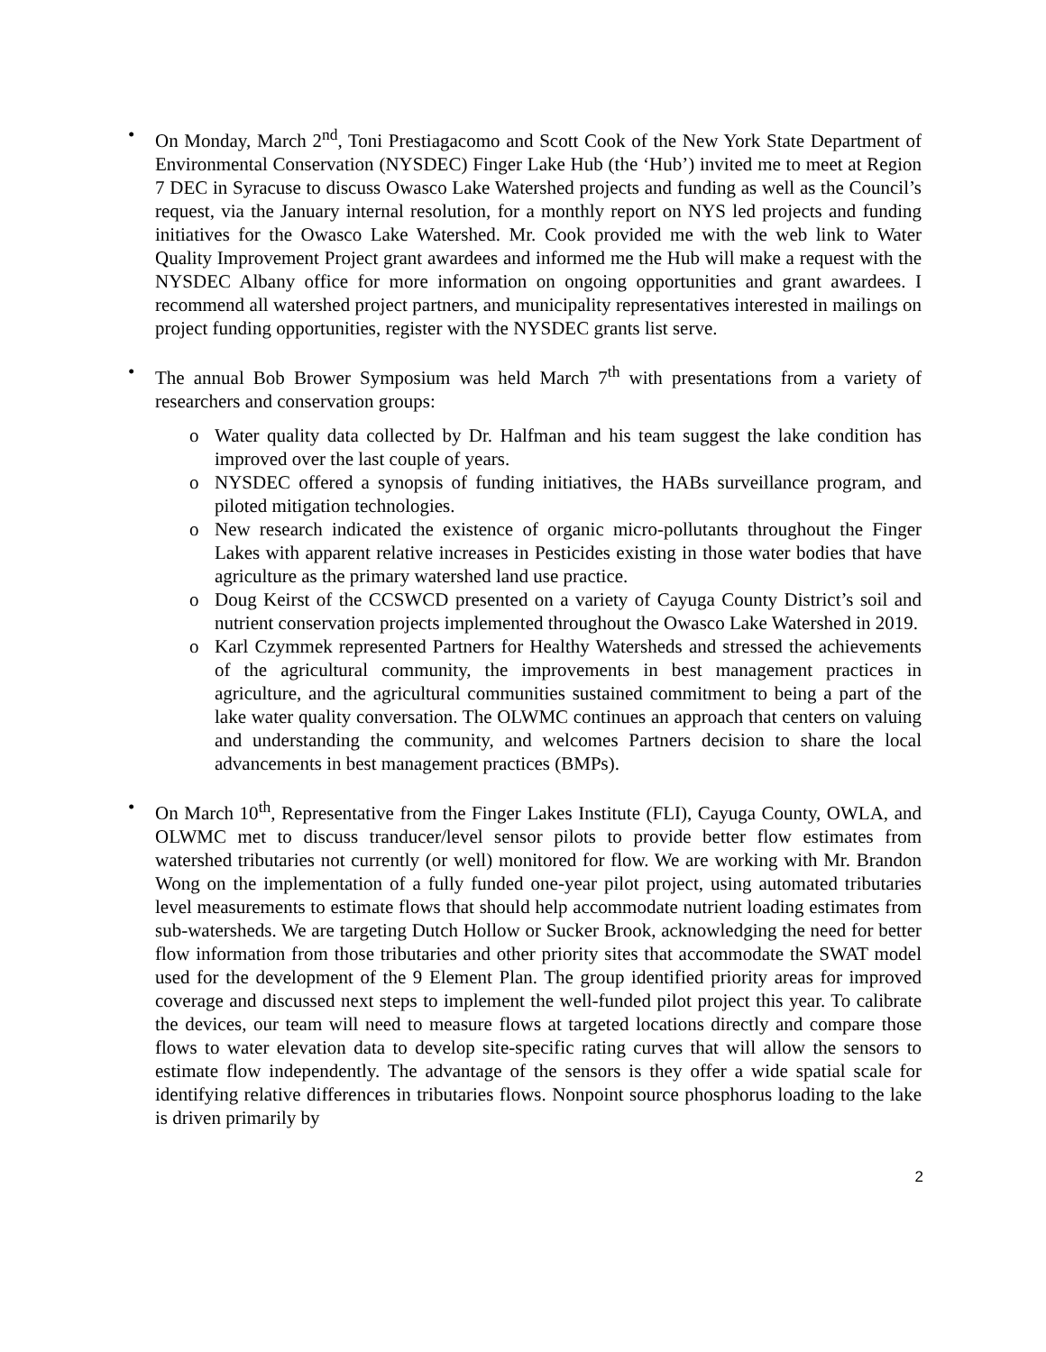• On Monday, March 2<sup>nd</sup>, Toni Prestiagacomo and Scott Cook of the New York State Department of Environmental Conservation (NYSDEC) Finger Lake Hub (the ‘Hub’) invited me to meet at Region 7 DEC in Syracuse to discuss Owasco Lake Watershed projects and funding as well as the Council’s request, via the January internal resolution, for a monthly report on NYS led projects and funding initiatives for the Owasco Lake Watershed. Mr. Cook provided me with the web link to Water Quality Improvement Project grant awardees and informed me the Hub will make a request with the NYSDEC Albany office for more information on ongoing opportunities and grant awardees. I recommend all watershed project partners, and municipality representatives interested in mailings on project funding opportunities, register with the NYSDEC grants list serve.
• The annual Bob Brower Symposium was held March 7<sup>th</sup> with presentations from a variety of researchers and conservation groups:
o Water quality data collected by Dr. Halfman and his team suggest the lake condition has improved over the last couple of years.
o NYSDEC offered a synopsis of funding initiatives, the HABs surveillance program, and piloted mitigation technologies.
o New research indicated the existence of organic micro-pollutants throughout the Finger Lakes with apparent relative increases in Pesticides existing in those water bodies that have agriculture as the primary watershed land use practice.
o Doug Keirst of the CCSWCD presented on a variety of Cayuga County District’s soil and nutrient conservation projects implemented throughout the Owasco Lake Watershed in 2019.
o Karl Czymmek represented Partners for Healthy Watersheds and stressed the achievements of the agricultural community, the improvements in best management practices in agriculture, and the agricultural communities sustained commitment to being a part of the lake water quality conversation. The OLWMC continues an approach that centers on valuing and understanding the community, and welcomes Partners decision to share the local advancements in best management practices (BMPs).
• On March 10<sup>th</sup>, Representative from the Finger Lakes Institute (FLI), Cayuga County, OWLA, and OLWMC met to discuss tranducer/level sensor pilots to provide better flow estimates from watershed tributaries not currently (or well) monitored for flow. We are working with Mr. Brandon Wong on the implementation of a fully funded one-year pilot project, using automated tributaries level measurements to estimate flows that should help accommodate nutrient loading estimates from sub-watersheds. We are targeting Dutch Hollow or Sucker Brook, acknowledging the need for better flow information from those tributaries and other priority sites that accommodate the SWAT model used for the development of the 9 Element Plan. The group identified priority areas for improved coverage and discussed next steps to implement the well-funded pilot project this year. To calibrate the devices, our team will need to measure flows at targeted locations directly and compare those flows to water elevation data to develop site-specific rating curves that will allow the sensors to estimate flow independently. The advantage of the sensors is they offer a wide spatial scale for identifying relative differences in tributaries flows. Nonpoint source phosphorus loading to the lake is driven primarily by
2